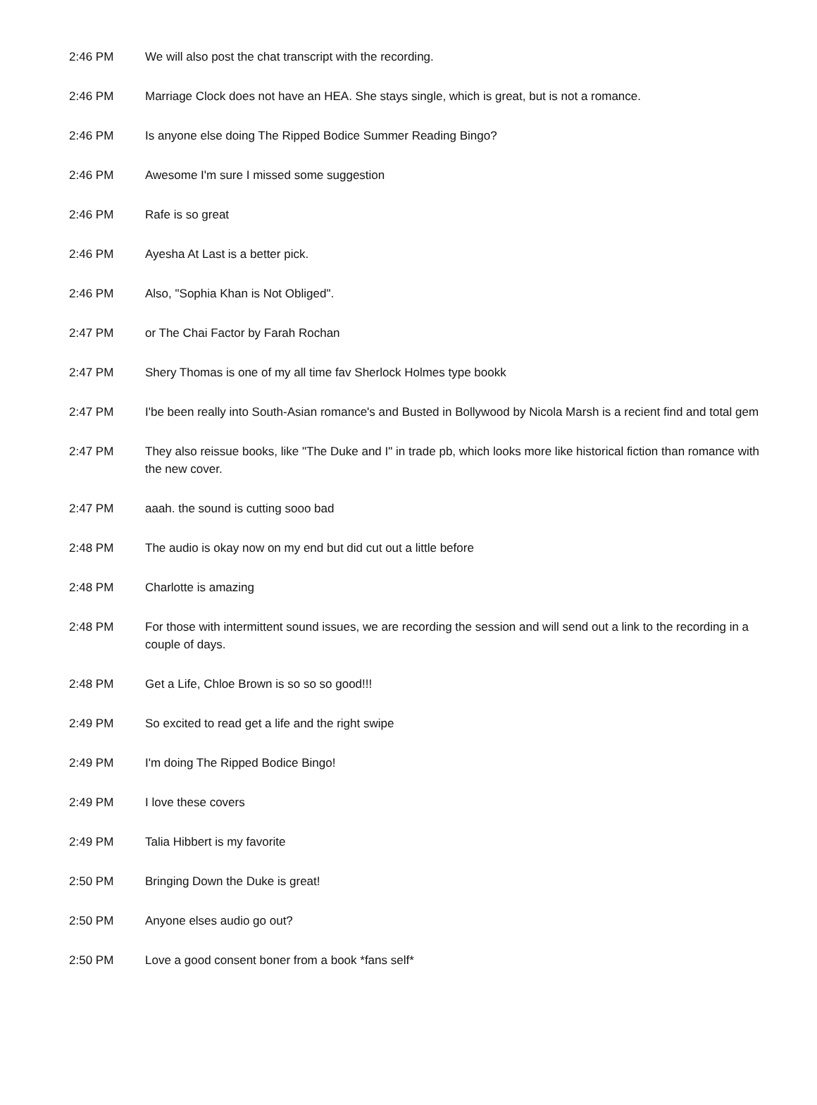| 2:46 PM | We will also post the chat transcript with the recording. |
| 2:46 PM | Marriage Clock does not have an HEA. She stays single, which is great, but is not a romance. |
| 2:46 PM | Is anyone else doing The Ripped Bodice Summer Reading Bingo? |
| 2:46 PM | Awesome I'm sure I missed some suggestion |
| 2:46 PM | Rafe is so great |
| 2:46 PM | Ayesha At Last is a better pick. |
| 2:46 PM | Also, "Sophia Khan is Not Obliged". |
| 2:47 PM | or The Chai Factor by Farah Rochan |
| 2:47 PM | Shery Thomas is one of my all time fav Sherlock Holmes type bookk |
| 2:47 PM | I'be been really into South-Asian romance's and Busted in Bollywood by Nicola Marsh is a recient find and total gem |
| 2:47 PM | They also reissue books, like "The Duke and I" in trade pb, which looks more like historical fiction than romance with the new cover. |
| 2:47 PM | aaah. the sound is cutting sooo bad |
| 2:48 PM | The audio is okay now on my end but did cut out a little before |
| 2:48 PM | Charlotte is amazing |
| 2:48 PM | For those with intermittent sound issues, we are recording the session and will send out a link to the recording in a couple of days. |
| 2:48 PM | Get a Life, Chloe Brown is so so so good!!! |
| 2:49 PM | So excited to read get a life and the right swipe |
| 2:49 PM | I'm doing The Ripped Bodice Bingo! |
| 2:49 PM | I love these covers |
| 2:49 PM | Talia Hibbert is my favorite |
| 2:50 PM | Bringing Down the Duke is great! |
| 2:50 PM | Anyone elses audio go out? |
| 2:50 PM | Love a good consent boner from a book *fans self* |